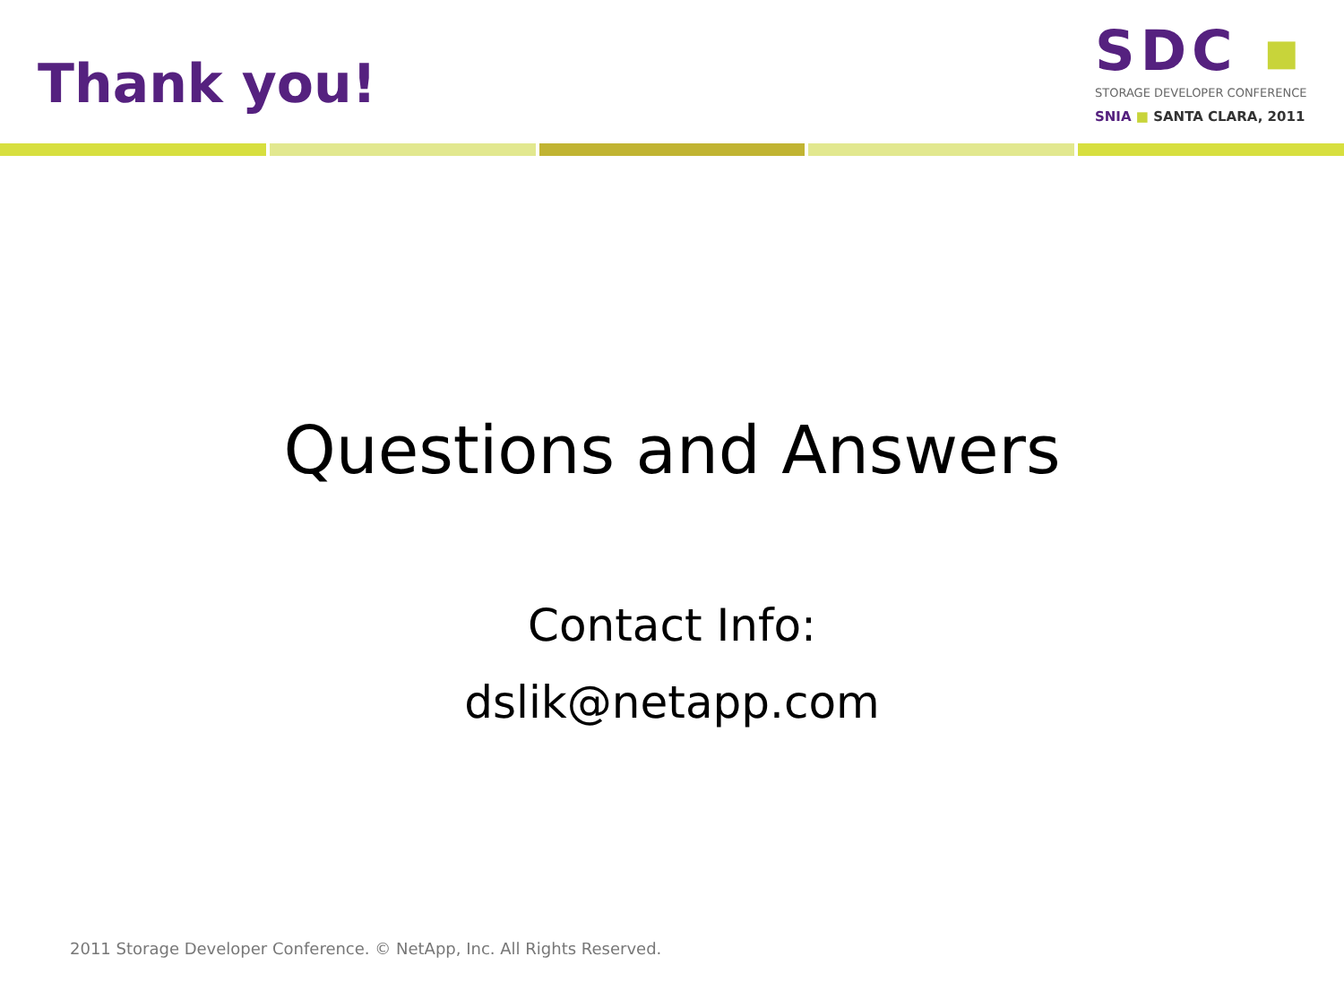Thank you!
SDC ▪
STORAGE DEVELOPER CONFERENCE
SNIA ■ SANTA CLARA, 2011
Questions and Answers
Contact Info:
dslik@netapp.com
2011 Storage Developer Conference. © NetApp, Inc. All Rights Reserved.